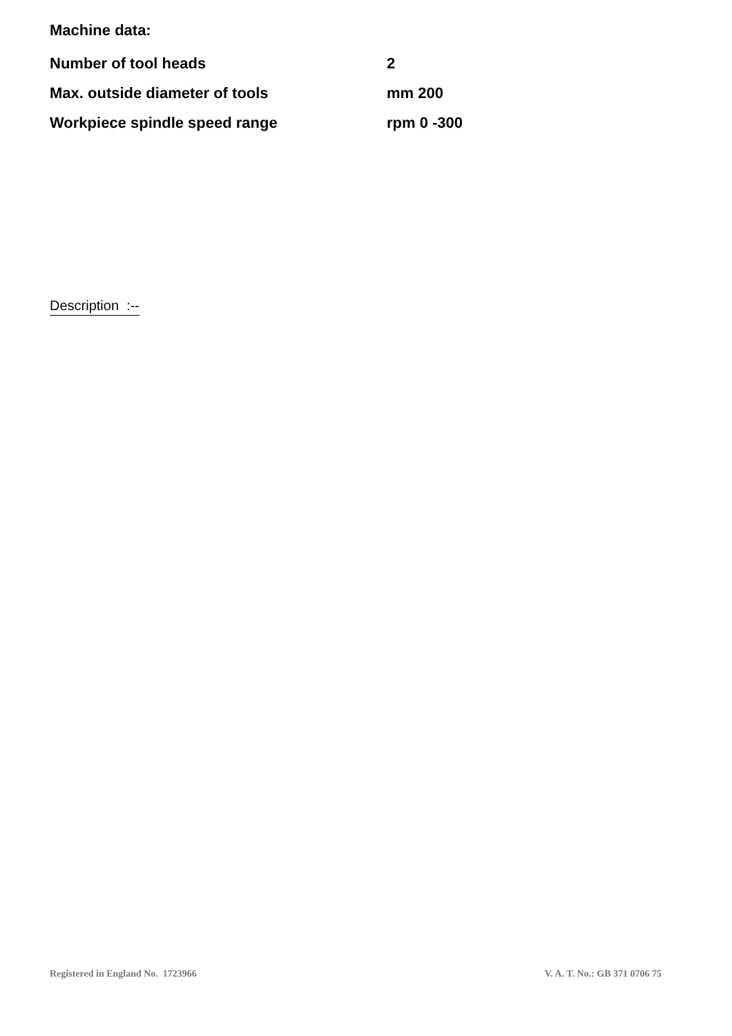Machine data:
| Number of tool heads | 2 |
| Max. outside diameter of tools | mm 200 |
| Workpiece spindle speed range | rpm 0 -300 |
Description :--
Registered in England No. 1723966 V. A. T. No.: GB 371 0706 75